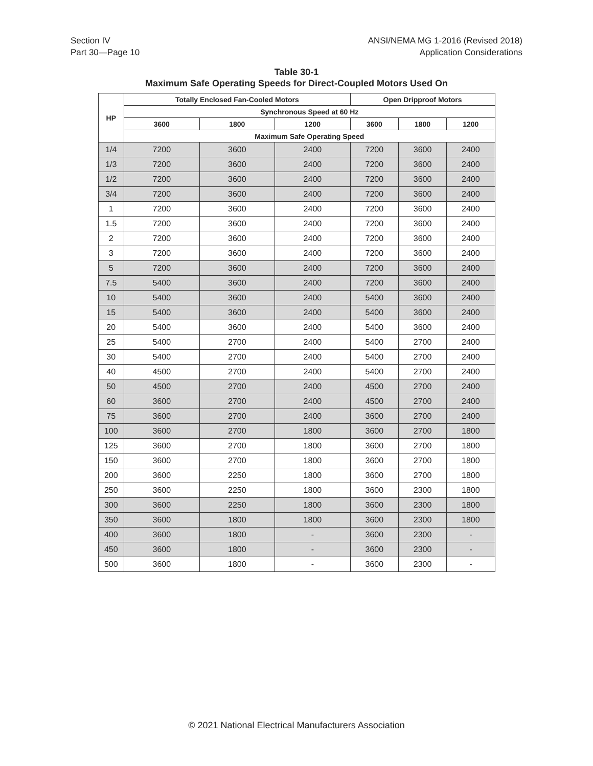Section IV
Part 30—Page 10
ANSI/NEMA MG 1-2016 (Revised 2018)
Application Considerations
Table 30-1
Maximum Safe Operating Speeds for Direct-Coupled Motors Used On
| HP | Totally Enclosed Fan-Cooled Motors | | | Open Dripproof Motors | | |
| --- | --- | --- | --- | --- | --- | --- |
| | Synchronous Speed at 60 Hz | | | | | |
| | 3600 | 1800 | 1200 | 3600 | 1800 | 1200 |
| | Maximum Safe Operating Speed | | | | | |
| 1/4 | 7200 | 3600 | 2400 | 7200 | 3600 | 2400 |
| 1/3 | 7200 | 3600 | 2400 | 7200 | 3600 | 2400 |
| 1/2 | 7200 | 3600 | 2400 | 7200 | 3600 | 2400 |
| 3/4 | 7200 | 3600 | 2400 | 7200 | 3600 | 2400 |
| 1 | 7200 | 3600 | 2400 | 7200 | 3600 | 2400 |
| 1.5 | 7200 | 3600 | 2400 | 7200 | 3600 | 2400 |
| 2 | 7200 | 3600 | 2400 | 7200 | 3600 | 2400 |
| 3 | 7200 | 3600 | 2400 | 7200 | 3600 | 2400 |
| 5 | 7200 | 3600 | 2400 | 7200 | 3600 | 2400 |
| 7.5 | 5400 | 3600 | 2400 | 7200 | 3600 | 2400 |
| 10 | 5400 | 3600 | 2400 | 5400 | 3600 | 2400 |
| 15 | 5400 | 3600 | 2400 | 5400 | 3600 | 2400 |
| 20 | 5400 | 3600 | 2400 | 5400 | 3600 | 2400 |
| 25 | 5400 | 2700 | 2400 | 5400 | 2700 | 2400 |
| 30 | 5400 | 2700 | 2400 | 5400 | 2700 | 2400 |
| 40 | 4500 | 2700 | 2400 | 5400 | 2700 | 2400 |
| 50 | 4500 | 2700 | 2400 | 4500 | 2700 | 2400 |
| 60 | 3600 | 2700 | 2400 | 4500 | 2700 | 2400 |
| 75 | 3600 | 2700 | 2400 | 3600 | 2700 | 2400 |
| 100 | 3600 | 2700 | 1800 | 3600 | 2700 | 1800 |
| 125 | 3600 | 2700 | 1800 | 3600 | 2700 | 1800 |
| 150 | 3600 | 2700 | 1800 | 3600 | 2700 | 1800 |
| 200 | 3600 | 2250 | 1800 | 3600 | 2700 | 1800 |
| 250 | 3600 | 2250 | 1800 | 3600 | 2300 | 1800 |
| 300 | 3600 | 2250 | 1800 | 3600 | 2300 | 1800 |
| 350 | 3600 | 1800 | 1800 | 3600 | 2300 | 1800 |
| 400 | 3600 | 1800 | - | 3600 | 2300 | - |
| 450 | 3600 | 1800 | - | 3600 | 2300 | - |
| 500 | 3600 | 1800 | - | 3600 | 2300 | - |
© 2021 National Electrical Manufacturers Association